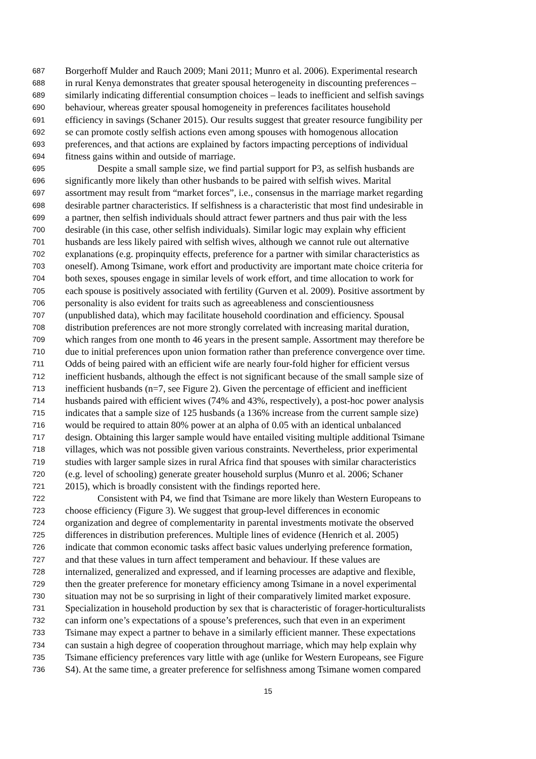687 Borgerhoff Mulder and Rauch 2009; Mani 2011; Munro et al. 2006). Experimental research
688 in rural Kenya demonstrates that greater spousal heterogeneity in discounting preferences –
689 similarly indicating differential consumption choices – leads to inefficient and selfish savings
690 behaviour, whereas greater spousal homogeneity in preferences facilitates household
691 efficiency in savings (Schaner 2015). Our results suggest that greater resource fungibility per
692 se can promote costly selfish actions even among spouses with homogenous allocation
693 preferences, and that actions are explained by factors impacting perceptions of individual
694 fitness gains within and outside of marriage.
695 Despite a small sample size, we find partial support for P3, as selfish husbands are
696 significantly more likely than other husbands to be paired with selfish wives. Marital
697 assortment may result from “market forces”, i.e., consensus in the marriage market regarding
698 desirable partner characteristics. If selfishness is a characteristic that most find undesirable in
699 a partner, then selfish individuals should attract fewer partners and thus pair with the less
700 desirable (in this case, other selfish individuals). Similar logic may explain why efficient
701 husbands are less likely paired with selfish wives, although we cannot rule out alternative
702 explanations (e.g. propinquity effects, preference for a partner with similar characteristics as
703 oneself). Among Tsimane, work effort and productivity are important mate choice criteria for
704 both sexes, spouses engage in similar levels of work effort, and time allocation to work for
705 each spouse is positively associated with fertility (Gurven et al. 2009). Positive assortment by
706 personality is also evident for traits such as agreeableness and conscientiousness
707 (unpublished data), which may facilitate household coordination and efficiency. Spousal
708 distribution preferences are not more strongly correlated with increasing marital duration,
709 which ranges from one month to 46 years in the present sample. Assortment may therefore be
710 due to initial preferences upon union formation rather than preference convergence over time.
711 Odds of being paired with an efficient wife are nearly four-fold higher for efficient versus
712 inefficient husbands, although the effect is not significant because of the small sample size of
713 inefficient husbands (n=7, see Figure 2). Given the percentage of efficient and inefficient
714 husbands paired with efficient wives (74% and 43%, respectively), a post-hoc power analysis
715 indicates that a sample size of 125 husbands (a 136% increase from the current sample size)
716 would be required to attain 80% power at an alpha of 0.05 with an identical unbalanced
717 design. Obtaining this larger sample would have entailed visiting multiple additional Tsimane
718 villages, which was not possible given various constraints. Nevertheless, prior experimental
719 studies with larger sample sizes in rural Africa find that spouses with similar characteristics
720 (e.g. level of schooling) generate greater household surplus (Munro et al. 2006; Schaner
721 2015), which is broadly consistent with the findings reported here.
722 Consistent with P4, we find that Tsimane are more likely than Western Europeans to
723 choose efficiency (Figure 3). We suggest that group-level differences in economic
724 organization and degree of complementarity in parental investments motivate the observed
725 differences in distribution preferences. Multiple lines of evidence (Henrich et al. 2005)
726 indicate that common economic tasks affect basic values underlying preference formation,
727 and that these values in turn affect temperament and behaviour. If these values are
728 internalized, generalized and expressed, and if learning processes are adaptive and flexible,
729 then the greater preference for monetary efficiency among Tsimane in a novel experimental
730 situation may not be so surprising in light of their comparatively limited market exposure.
731 Specialization in household production by sex that is characteristic of forager-horticulturalists
732 can inform one’s expectations of a spouse’s preferences, such that even in an experiment
733 Tsimane may expect a partner to behave in a similarly efficient manner. These expectations
734 can sustain a high degree of cooperation throughout marriage, which may help explain why
735 Tsimane efficiency preferences vary little with age (unlike for Western Europeans, see Figure
736 S4). At the same time, a greater preference for selfishness among Tsimane women compared
15